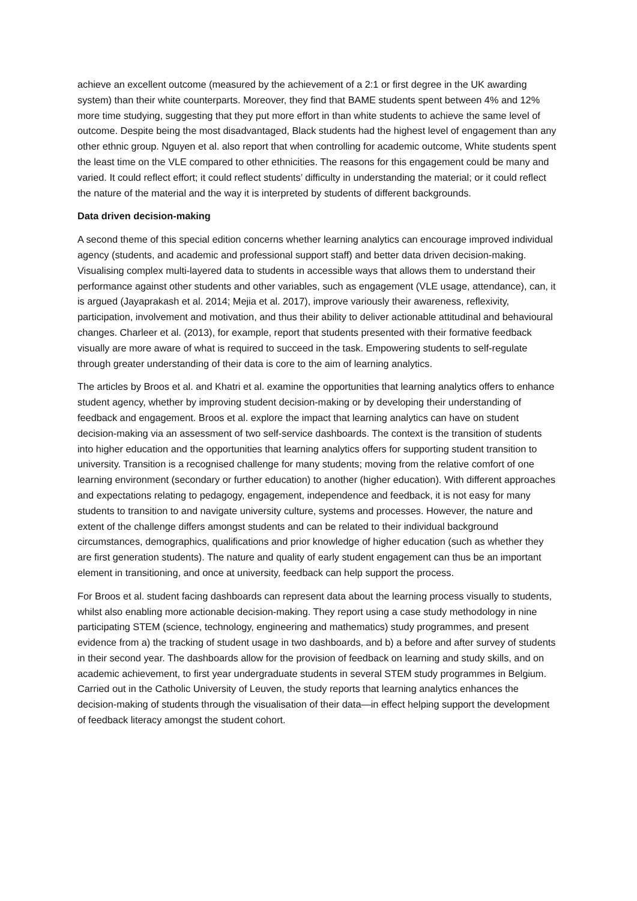achieve an excellent outcome (measured by the achievement of a 2:1 or first degree in the UK awarding system) than their white counterparts. Moreover, they find that BAME students spent between 4% and 12% more time studying, suggesting that they put more effort in than white students to achieve the same level of outcome. Despite being the most disadvantaged, Black students had the highest level of engagement than any other ethnic group. Nguyen et al. also report that when controlling for academic outcome, White students spent the least time on the VLE compared to other ethnicities. The reasons for this engagement could be many and varied. It could reflect effort; it could reflect students’ difficulty in understanding the material; or it could reflect the nature of the material and the way it is interpreted by students of different backgrounds.
Data driven decision-making
A second theme of this special edition concerns whether learning analytics can encourage improved individual agency (students, and academic and professional support staff) and better data driven decision-making. Visualising complex multi-layered data to students in accessible ways that allows them to understand their performance against other students and other variables, such as engagement (VLE usage, attendance), can, it is argued (Jayaprakash et al. 2014; Mejia et al. 2017), improve variously their awareness, reflexivity, participation, involvement and motivation, and thus their ability to deliver actionable attitudinal and behavioural changes. Charleer et al. (2013), for example, report that students presented with their formative feedback visually are more aware of what is required to succeed in the task. Empowering students to self-regulate through greater understanding of their data is core to the aim of learning analytics.
The articles by Broos et al. and Khatri et al. examine the opportunities that learning analytics offers to enhance student agency, whether by improving student decision-making or by developing their understanding of feedback and engagement. Broos et al. explore the impact that learning analytics can have on student decision-making via an assessment of two self-service dashboards. The context is the transition of students into higher education and the opportunities that learning analytics offers for supporting student transition to university. Transition is a recognised challenge for many students; moving from the relative comfort of one learning environment (secondary or further education) to another (higher education). With different approaches and expectations relating to pedagogy, engagement, independence and feedback, it is not easy for many students to transition to and navigate university culture, systems and processes. However, the nature and extent of the challenge differs amongst students and can be related to their individual background circumstances, demographics, qualifications and prior knowledge of higher education (such as whether they are first generation students). The nature and quality of early student engagement can thus be an important element in transitioning, and once at university, feedback can help support the process.
For Broos et al. student facing dashboards can represent data about the learning process visually to students, whilst also enabling more actionable decision-making. They report using a case study methodology in nine participating STEM (science, technology, engineering and mathematics) study programmes, and present evidence from a) the tracking of student usage in two dashboards, and b) a before and after survey of students in their second year. The dashboards allow for the provision of feedback on learning and study skills, and on academic achievement, to first year undergraduate students in several STEM study programmes in Belgium. Carried out in the Catholic University of Leuven, the study reports that learning analytics enhances the decision-making of students through the visualisation of their data—in effect helping support the development of feedback literacy amongst the student cohort.